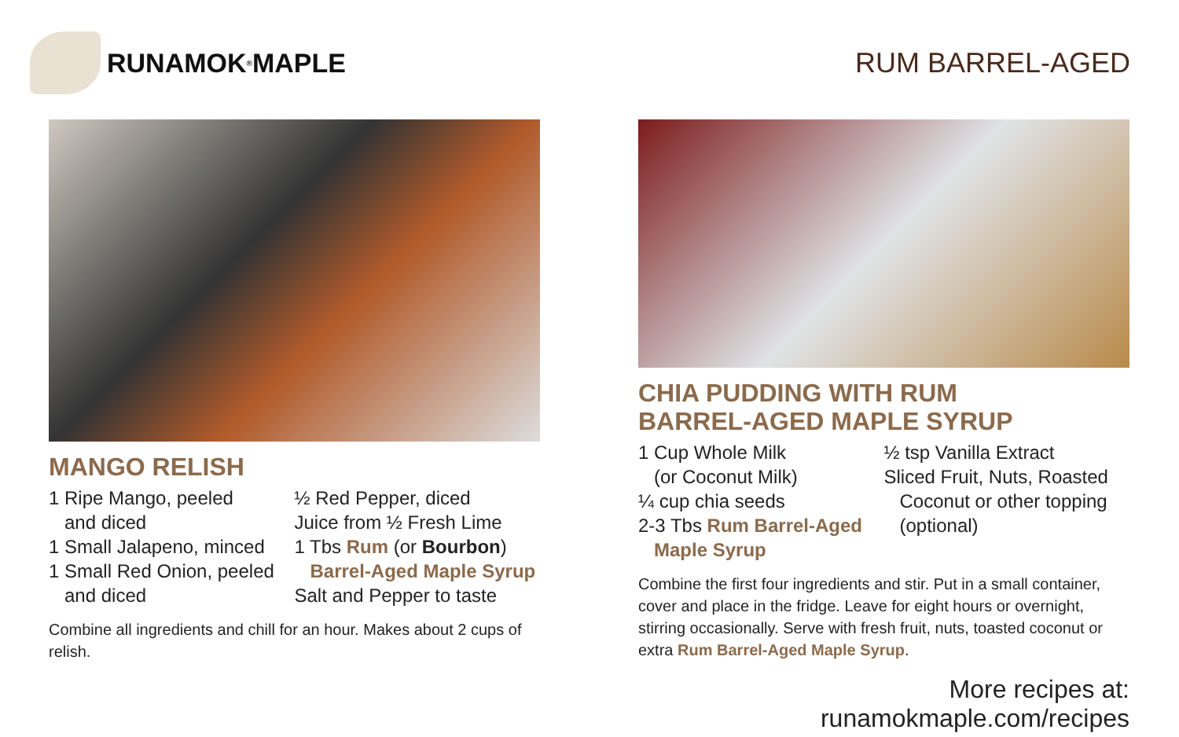RUNAMOK<sup>®</sup> MAPLE RUM BARREL-AGED
MANGO RELISH
1 Ripe Mango, peeled
and diced
1 Small Jalapeno, minced
1 Small Red Onion, peeled
and diced
½ Red Pepper, diced
Juice from ½ Fresh Lime
1 Tbs Rum (or Bourbon)
Barrel-Aged Maple Syrup
Salt and Pepper to taste
Combine all ingredients and chill for an hour. Makes about 2 cups of relish.
CHIA PUDDING WITH RUM
BARREL-AGED MAPLE SYRUP
1 Cup Whole Milk
(or Coconut Milk)
¼ cup chia seeds
2-3 Tbs Rum Barrel-Aged
Maple Syrup
½ tsp Vanilla Extract
Sliced Fruit, Nuts, Roasted
Coconut or other topping
(optional)
Combine the first four ingredients and stir. Put in a small container, cover and place in the fridge. Leave for eight hours or overnight, stirring occasionally. Serve with fresh fruit, nuts, toasted coconut or extra Rum Barrel-Aged Maple Syrup.
More recipes at: runamokmaple.com/recipes